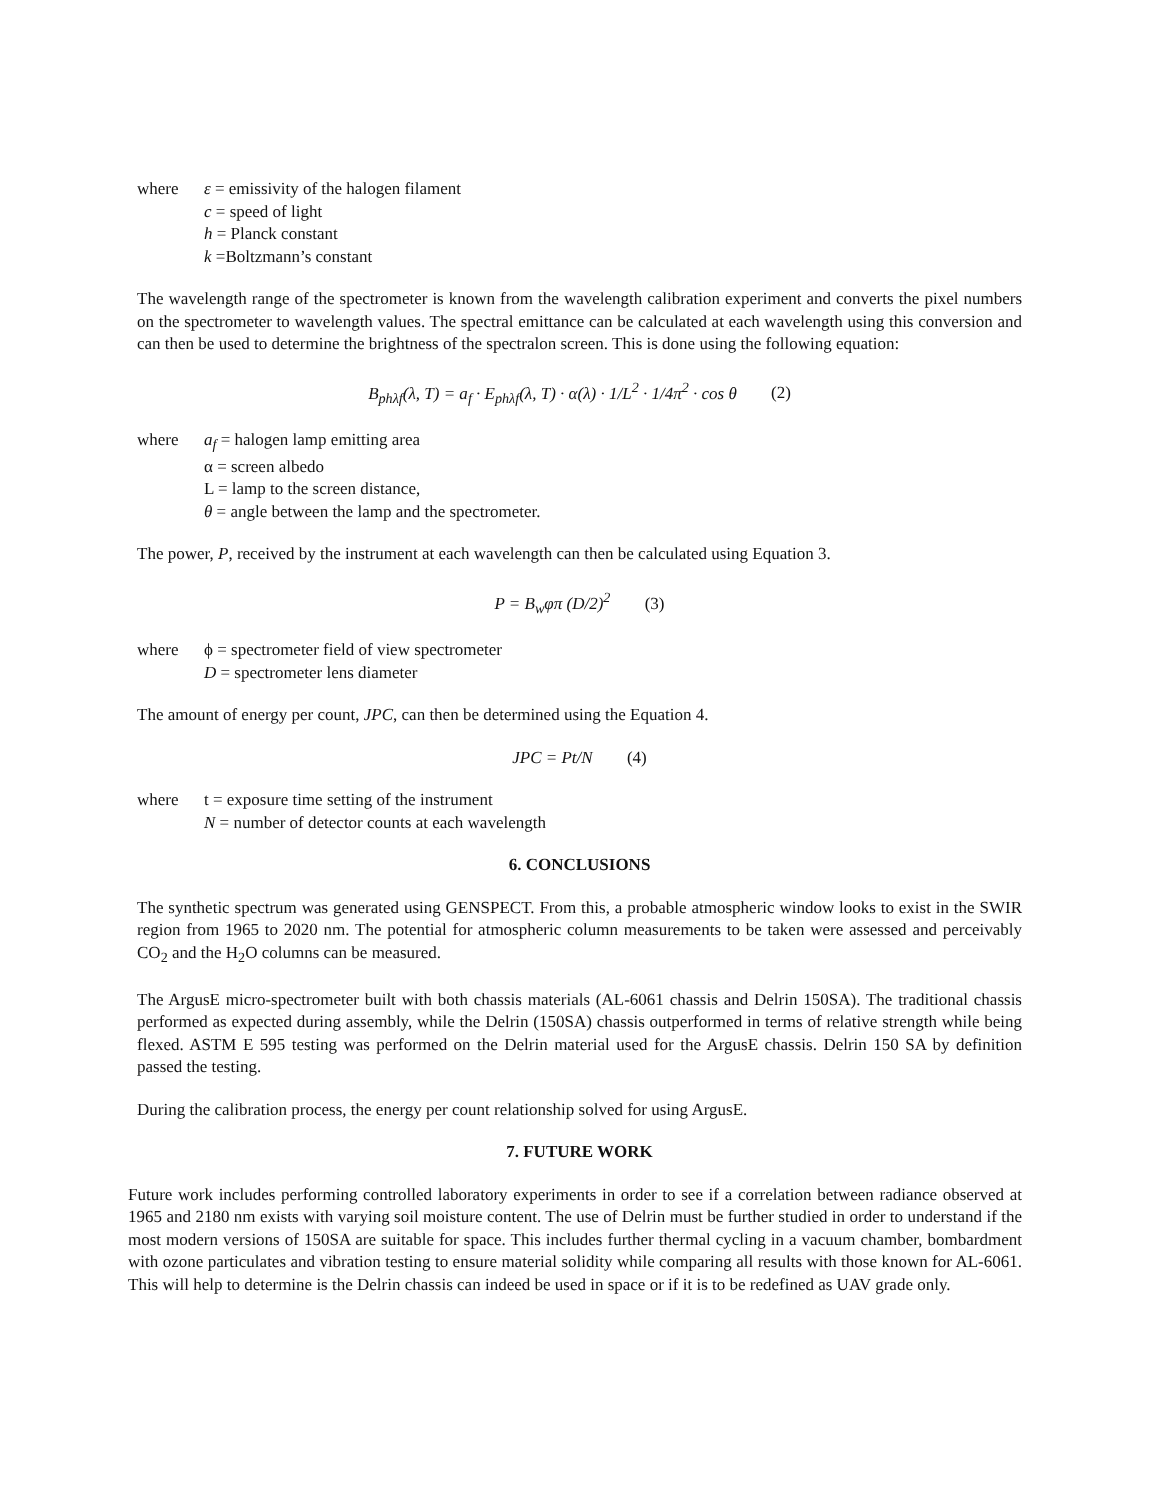where ε = emissivity of the halogen filament
c = speed of light
h = Planck constant
k =Boltzmann’s constant
The wavelength range of the spectrometer is known from the wavelength calibration experiment and converts the pixel numbers on the spectrometer to wavelength values. The spectral emittance can be calculated at each wavelength using this conversion and can then be used to determine the brightness of the spectralon screen. This is done using the following equation:
B<sub>phλf</sub>(λ, T) = a<sub>f</sub> · E<sub>phλf</sub>(λ, T) · α(λ) · 1/L<sup>2</sup> · 1/4π<sup>2</sup> · cos θ (2)
where a<sub>f</sub> = halogen lamp emitting area
α = screen albedo
L = lamp to the screen distance,
θ = angle between the lamp and the spectrometer.
The power, P, received by the instrument at each wavelength can then be calculated using Equation 3.
P = B<sub>w</sub>φπ (D/2)<sup>2</sup> (3)
where ϕ = spectrometer field of view spectrometer
D = spectrometer lens diameter
The amount of energy per count, JPC, can then be determined using the Equation 4.
JPC = Pt/N (4)
where t = exposure time setting of the instrument
N = number of detector counts at each wavelength
6. CONCLUSIONS
The synthetic spectrum was generated using GENSPECT. From this, a probable atmospheric window looks to exist in the SWIR region from 1965 to 2020 nm. The potential for atmospheric column measurements to be taken were assessed and perceivably CO<sub>2</sub> and the H<sub>2</sub>O columns can be measured.
The ArgusE micro-spectrometer built with both chassis materials (AL-6061 chassis and Delrin 150SA). The traditional chassis performed as expected during assembly, while the Delrin (150SA) chassis outperformed in terms of relative strength while being flexed. ASTM E 595 testing was performed on the Delrin material used for the ArgusE chassis. Delrin 150 SA by definition passed the testing.
During the calibration process, the energy per count relationship solved for using ArgusE.
7. FUTURE WORK
Future work includes performing controlled laboratory experiments in order to see if a correlation between radiance observed at 1965 and 2180 nm exists with varying soil moisture content. The use of Delrin must be further studied in order to understand if the most modern versions of 150SA are suitable for space. This includes further thermal cycling in a vacuum chamber, bombardment with ozone particulates and vibration testing to ensure material solidity while comparing all results with those known for AL-6061. This will help to determine is the Delrin chassis can indeed be used in space or if it is to be redefined as UAV grade only.